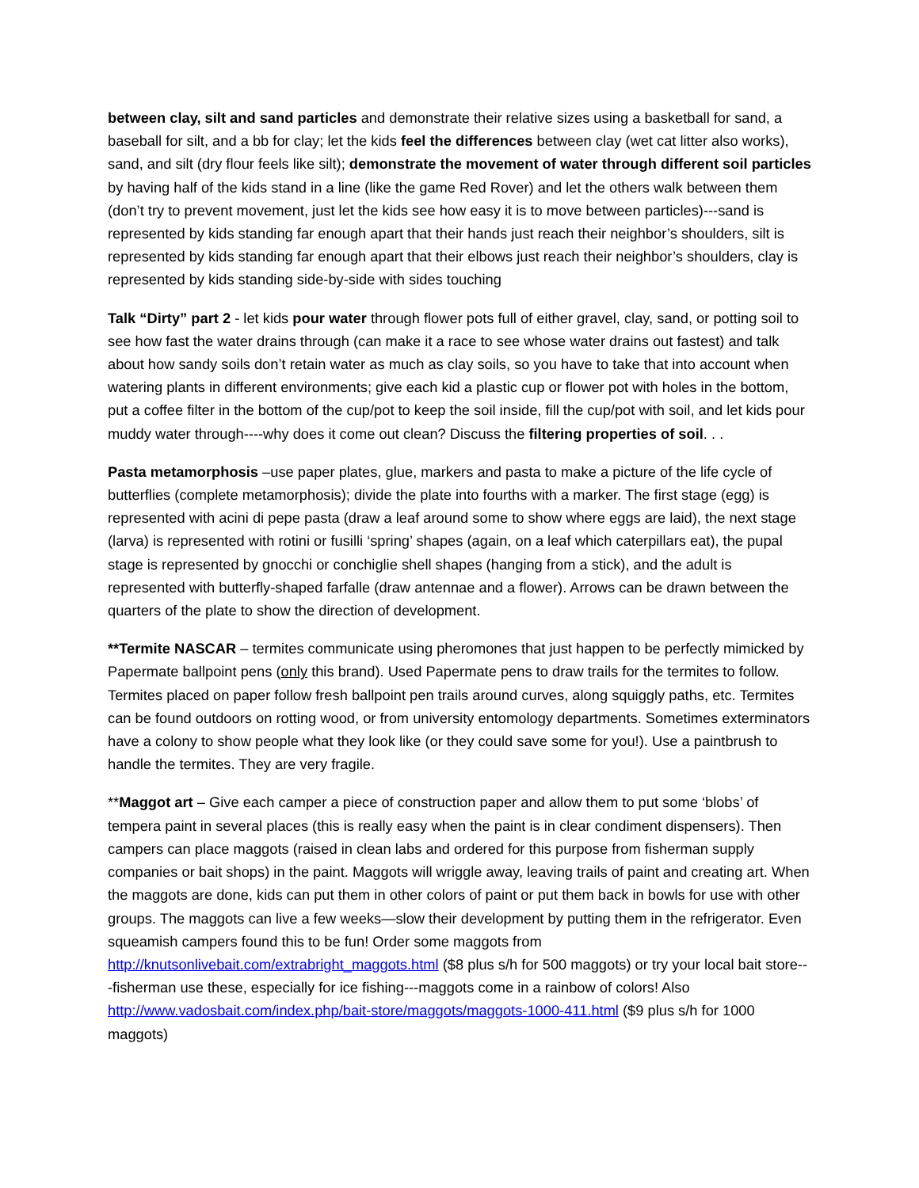between clay, silt and sand particles and demonstrate their relative sizes using a basketball for sand, a baseball for silt, and a bb for clay; let the kids feel the differences between clay (wet cat litter also works), sand, and silt (dry flour feels like silt); demonstrate the movement of water through different soil particles by having half of the kids stand in a line (like the game Red Rover) and let the others walk between them (don’t try to prevent movement, just let the kids see how easy it is to move between particles)---sand is represented by kids standing far enough apart that their hands just reach their neighbor’s shoulders, silt is represented by kids standing far enough apart that their elbows just reach their neighbor’s shoulders, clay is represented by kids standing side-by-side with sides touching
Talk “Dirty” part 2 - let kids pour water through flower pots full of either gravel, clay, sand, or potting soil to see how fast the water drains through (can make it a race to see whose water drains out fastest) and talk about how sandy soils don’t retain water as much as clay soils, so you have to take that into account when watering plants in different environments; give each kid a plastic cup or flower pot with holes in the bottom, put a coffee filter in the bottom of the cup/pot to keep the soil inside, fill the cup/pot with soil, and let kids pour muddy water through----why does it come out clean? Discuss the filtering properties of soil. . .
Pasta metamorphosis –use paper plates, glue, markers and pasta to make a picture of the life cycle of butterflies (complete metamorphosis); divide the plate into fourths with a marker. The first stage (egg) is represented with acini di pepe pasta (draw a leaf around some to show where eggs are laid), the next stage (larva) is represented with rotini or fusilli ‘spring’ shapes (again, on a leaf which caterpillars eat), the pupal stage is represented by gnocchi or conchiglie shell shapes (hanging from a stick), and the adult is represented with butterfly-shaped farfalle (draw antennae and a flower). Arrows can be drawn between the quarters of the plate to show the direction of development.
**Termite NASCAR – termites communicate using pheromones that just happen to be perfectly mimicked by Papermate ballpoint pens (only this brand). Used Papermate pens to draw trails for the termites to follow. Termites placed on paper follow fresh ballpoint pen trails around curves, along squiggly paths, etc. Termites can be found outdoors on rotting wood, or from university entomology departments. Sometimes exterminators have a colony to show people what they look like (or they could save some for you!). Use a paintbrush to handle the termites. They are very fragile.
**Maggot art – Give each camper a piece of construction paper and allow them to put some ‘blobs’ of tempera paint in several places (this is really easy when the paint is in clear condiment dispensers). Then campers can place maggots (raised in clean labs and ordered for this purpose from fisherman supply companies or bait shops) in the paint. Maggots will wriggle away, leaving trails of paint and creating art. When the maggots are done, kids can put them in other colors of paint or put them back in bowls for use with other groups. The maggots can live a few weeks—slow their development by putting them in the refrigerator. Even squeamish campers found this to be fun! Order some maggots from http://knutsonlivebait.com/extrabright_maggots.html ($8 plus s/h for 500 maggots) or try your local bait store---fisherman use these, especially for ice fishing---maggots come in a rainbow of colors! Also http://www.vadosbait.com/index.php/bait-store/maggots/maggots-1000-411.html ($9 plus s/h for 1000 maggots)